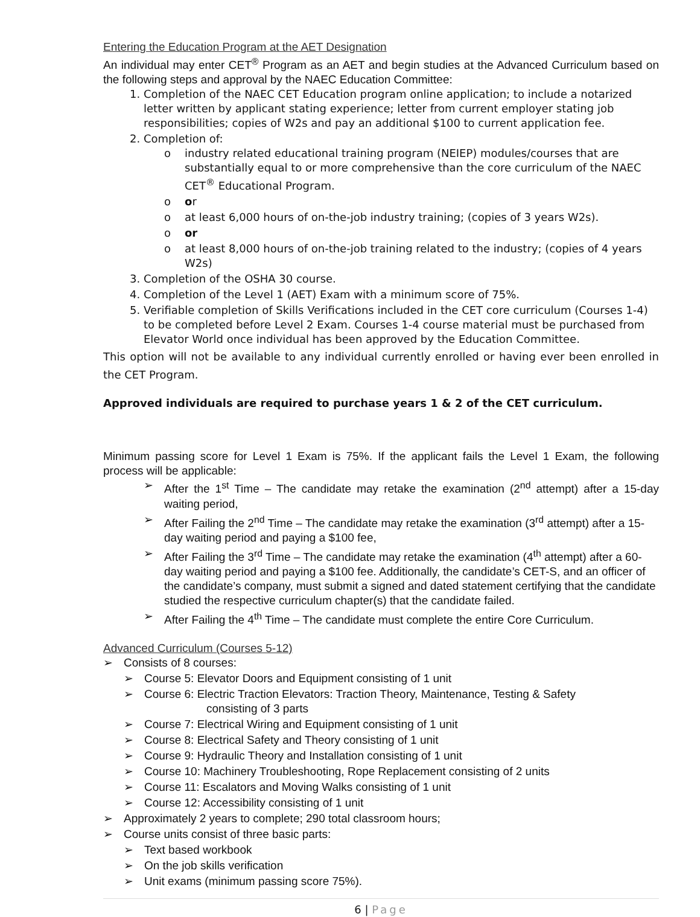Entering the Education Program at the AET Designation
An individual may enter CET<sup>®</sup> Program as an AET and begin studies at the Advanced Curriculum based on the following steps and approval by the NAEC Education Committee:
1. Completion of the NAEC CET Education program online application; to include a notarized letter written by applicant stating experience; letter from current employer stating job responsibilities; copies of W2s and pay an additional $100 to current application fee.
2. Completion of:
o industry related educational training program (NEIEP) modules/courses that are substantially equal to or more comprehensive than the core curriculum of the NAEC CET<sup>®</sup> Educational Program.
o or
o at least 6,000 hours of on-the-job industry training; (copies of 3 years W2s).
o or
o at least 8,000 hours of on-the-job training related to the industry; (copies of 4 years W2s)
3. Completion of the OSHA 30 course.
4. Completion of the Level 1 (AET) Exam with a minimum score of 75%.
5. Verifiable completion of Skills Verifications included in the CET core curriculum (Courses 1-4) to be completed before Level 2 Exam. Courses 1-4 course material must be purchased from Elevator World once individual has been approved by the Education Committee.
This option will not be available to any individual currently enrolled or having ever been enrolled in the CET Program.
Approved individuals are required to purchase years 1 & 2 of the CET curriculum.
Minimum passing score for Level 1 Exam is 75%. If the applicant fails the Level 1 Exam, the following process will be applicable:
➢ After the 1<sup>st</sup> Time – The candidate may retake the examination (2<sup>nd</sup> attempt) after a 15-day waiting period,
➢ After Failing the 2<sup>nd</sup> Time – The candidate may retake the examination (3<sup>rd</sup> attempt) after a 15-day waiting period and paying a $100 fee,
➢ After Failing the 3<sup>rd</sup> Time – The candidate may retake the examination (4<sup>th</sup> attempt) after a 60-day waiting period and paying a $100 fee. Additionally, the candidate’s CET-S, and an officer of the candidate’s company, must submit a signed and dated statement certifying that the candidate studied the respective curriculum chapter(s) that the candidate failed.
➢ After Failing the 4<sup>th</sup> Time – The candidate must complete the entire Core Curriculum.
Advanced Curriculum (Courses 5-12)
➢ Consists of 8 courses:
➢ Course 5: Elevator Doors and Equipment consisting of 1 unit
➢ Course 6: Electric Traction Elevators: Traction Theory, Maintenance, Testing & Safety
consisting of 3 parts
➢ Course 7: Electrical Wiring and Equipment consisting of 1 unit
➢ Course 8: Electrical Safety and Theory consisting of 1 unit
➢ Course 9: Hydraulic Theory and Installation consisting of 1 unit
➢ Course 10: Machinery Troubleshooting, Rope Replacement consisting of 2 units
➢ Course 11: Escalators and Moving Walks consisting of 1 unit
➢ Course 12: Accessibility consisting of 1 unit
➢ Approximately 2 years to complete; 290 total classroom hours;
➢ Course units consist of three basic parts:
➢ Text based workbook
➢ On the job skills verification
➢ Unit exams (minimum passing score 75%).
6 | Page